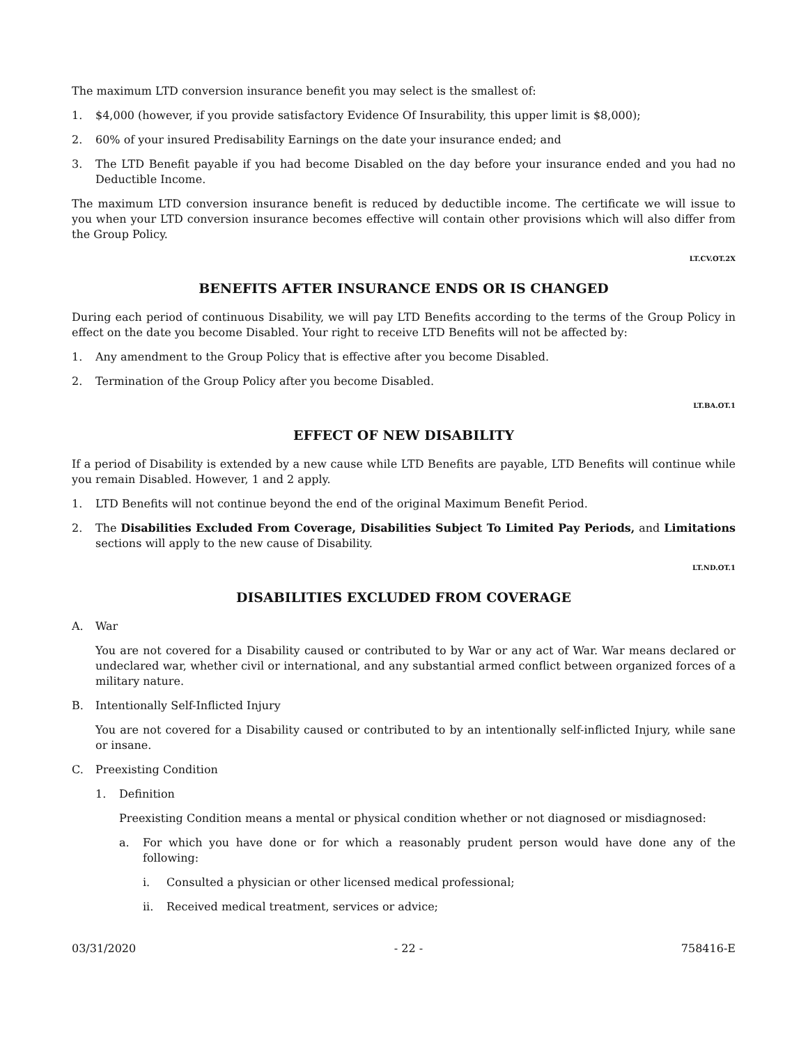The maximum LTD conversion insurance benefit you may select is the smallest of:
1. $4,000 (however, if you provide satisfactory Evidence Of Insurability, this upper limit is $8,000);
2. 60% of your insured Predisability Earnings on the date your insurance ended; and
3. The LTD Benefit payable if you had become Disabled on the day before your insurance ended and you had no Deductible Income.
The maximum LTD conversion insurance benefit is reduced by deductible income. The certificate we will issue to you when your LTD conversion insurance becomes effective will contain other provisions which will also differ from the Group Policy.
LT.CV.OT.2X
BENEFITS AFTER INSURANCE ENDS OR IS CHANGED
During each period of continuous Disability, we will pay LTD Benefits according to the terms of the Group Policy in effect on the date you become Disabled. Your right to receive LTD Benefits will not be affected by:
1. Any amendment to the Group Policy that is effective after you become Disabled.
2. Termination of the Group Policy after you become Disabled.
LT.BA.OT.1
EFFECT OF NEW DISABILITY
If a period of Disability is extended by a new cause while LTD Benefits are payable, LTD Benefits will continue while you remain Disabled. However, 1 and 2 apply.
1. LTD Benefits will not continue beyond the end of the original Maximum Benefit Period.
2. The Disabilities Excluded From Coverage, Disabilities Subject To Limited Pay Periods, and Limitations sections will apply to the new cause of Disability.
LT.ND.OT.1
DISABILITIES EXCLUDED FROM COVERAGE
A. War
You are not covered for a Disability caused or contributed to by War or any act of War. War means declared or undeclared war, whether civil or international, and any substantial armed conflict between organized forces of a military nature.
B. Intentionally Self-Inflicted Injury
You are not covered for a Disability caused or contributed to by an intentionally self-inflicted Injury, while sane or insane.
C. Preexisting Condition
1. Definition
Preexisting Condition means a mental or physical condition whether or not diagnosed or misdiagnosed:
a. For which you have done or for which a reasonably prudent person would have done any of the following:
i. Consulted a physician or other licensed medical professional;
ii. Received medical treatment, services or advice;
03/31/2020 - 22 - 758416-E